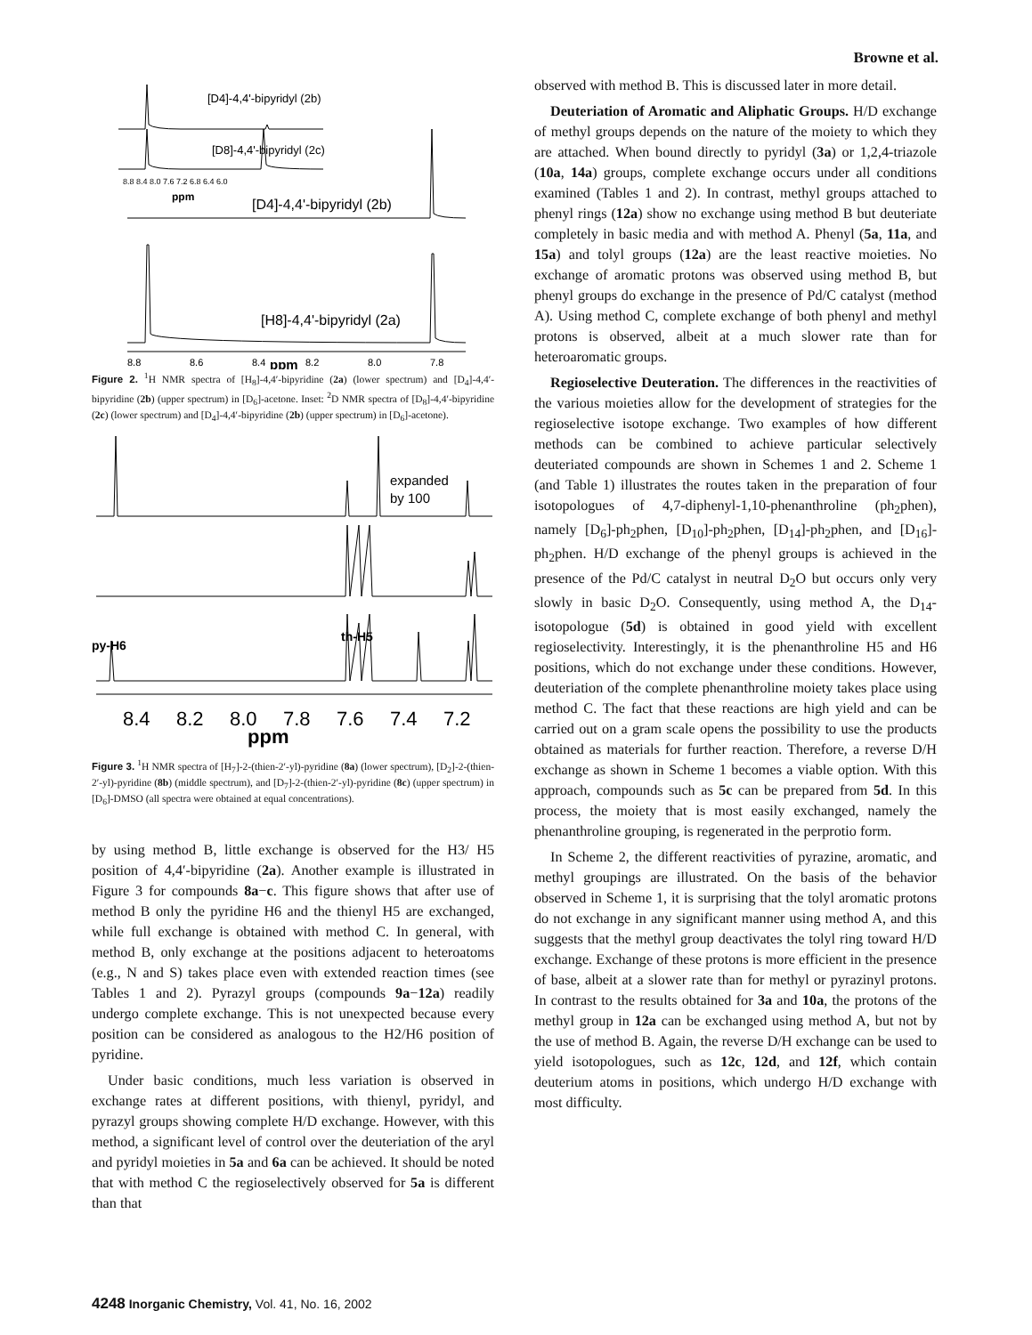Browne et al.
[D4]-4,4'-bipyridyl (2b)
[D8]-4,4'-bipyridyl (2c)
8.8 8.4 8.0 7.6 7.2 6.8 6.4 6.0
ppm
[D4]-4,4'-bipyridyl (2b)
[H8]-4,4'-bipyridyl (2a)
8.8
8.6
8.4
ppm
8.2
8.0
7.8
Figure 2. <sup>1</sup>H NMR spectra of [H<sub>8</sub>]-4,4′-bipyridine (2a) (lower spectrum) and [D<sub>4</sub>]-4,4′-bipyridine (2b) (upper spectrum) in [D<sub>6</sub>]-acetone. Inset: <sup>2</sup>D NMR spectra of [D<sub>8</sub>]-4,4′-bipyridine (2c) (lower spectrum) and [D<sub>4</sub>]-4,4′-bipyridine (2b) (upper spectrum) in [D<sub>6</sub>]-acetone).
expanded
by 100
py-H6
th-H5
8.4
8.2
8.0
7.8
7.6
7.4
7.2
ppm
Figure 3. <sup>1</sup>H NMR spectra of [H<sub>7</sub>]-2-(thien-2′-yl)-pyridine (8a) (lower spectrum), [D<sub>2</sub>]-2-(thien-2′-yl)-pyridine (8b) (middle spectrum), and [D<sub>7</sub>]-2-(thien-2′-yl)-pyridine (8c) (upper spectrum) in [D<sub>6</sub>]-DMSO (all spectra were obtained at equal concentrations).
by using method B, little exchange is observed for the H3/ H5 position of 4,4′-bipyridine (2a). Another example is illustrated in Figure 3 for compounds 8a−c. This figure shows that after use of method B only the pyridine H6 and the thienyl H5 are exchanged, while full exchange is obtained with method C. In general, with method B, only exchange at the positions adjacent to heteroatoms (e.g., N and S) takes place even with extended reaction times (see Tables 1 and 2). Pyrazyl groups (compounds 9a−12a) readily undergo complete exchange. This is not unexpected because every position can be considered as analogous to the H2/H6 position of pyridine.
Under basic conditions, much less variation is observed in exchange rates at different positions, with thienyl, pyridyl, and pyrazyl groups showing complete H/D exchange. However, with this method, a significant level of control over the deuteriation of the aryl and pyridyl moieties in 5a and 6a can be achieved. It should be noted that with method C the regioselectively observed for 5a is different than that
observed with method B. This is discussed later in more detail.
Deuteriation of Aromatic and Aliphatic Groups. H/D exchange of methyl groups depends on the nature of the moiety to which they are attached. When bound directly to pyridyl (3a) or 1,2,4-triazole (10a, 14a) groups, complete exchange occurs under all conditions examined (Tables 1 and 2). In contrast, methyl groups attached to phenyl rings (12a) show no exchange using method B but deuteriate completely in basic media and with method A. Phenyl (5a, 11a, and 15a) and tolyl groups (12a) are the least reactive moieties. No exchange of aromatic protons was observed using method B, but phenyl groups do exchange in the presence of Pd/C catalyst (method A). Using method C, complete exchange of both phenyl and methyl protons is observed, albeit at a much slower rate than for heteroaromatic groups.
Regioselective Deuteration. The differences in the reactivities of the various moieties allow for the development of strategies for the regioselective isotope exchange. Two examples of how different methods can be combined to achieve particular selectively deuteriated compounds are shown in Schemes 1 and 2. Scheme 1 (and Table 1) illustrates the routes taken in the preparation of four isotopologues of 4,7-diphenyl-1,10-phenanthroline (ph<sub>2</sub>phen), namely [D<sub>6</sub>]-ph<sub>2</sub>phen, [D<sub>10</sub>]-ph<sub>2</sub>phen, [D<sub>14</sub>]-ph<sub>2</sub>phen, and [D<sub>16</sub>]-ph<sub>2</sub>phen. H/D exchange of the phenyl groups is achieved in the presence of the Pd/C catalyst in neutral D<sub>2</sub>O but occurs only very slowly in basic D<sub>2</sub>O. Consequently, using method A, the D<sub>14</sub>- isotopologue (5d) is obtained in good yield with excellent regioselectivity. Interestingly, it is the phenanthroline H5 and H6 positions, which do not exchange under these conditions. However, deuteriation of the complete phenanthroline moiety takes place using method C. The fact that these reactions are high yield and can be carried out on a gram scale opens the possibility to use the products obtained as materials for further reaction. Therefore, a reverse D/H exchange as shown in Scheme 1 becomes a viable option. With this approach, compounds such as 5c can be prepared from 5d. In this process, the moiety that is most easily exchanged, namely the phenanthroline grouping, is regenerated in the perprotio form.
In Scheme 2, the different reactivities of pyrazine, aromatic, and methyl groupings are illustrated. On the basis of the behavior observed in Scheme 1, it is surprising that the tolyl aromatic protons do not exchange in any significant manner using method A, and this suggests that the methyl group deactivates the tolyl ring toward H/D exchange. Exchange of these protons is more efficient in the presence of base, albeit at a slower rate than for methyl or pyrazinyl protons. In contrast to the results obtained for 3a and 10a, the protons of the methyl group in 12a can be exchanged using method A, but not by the use of method B. Again, the reverse D/H exchange can be used to yield isotopologues, such as 12c, 12d, and 12f, which contain deuterium atoms in positions, which undergo H/D exchange with most difficulty.
4248 Inorganic Chemistry, Vol. 41, No. 16, 2002